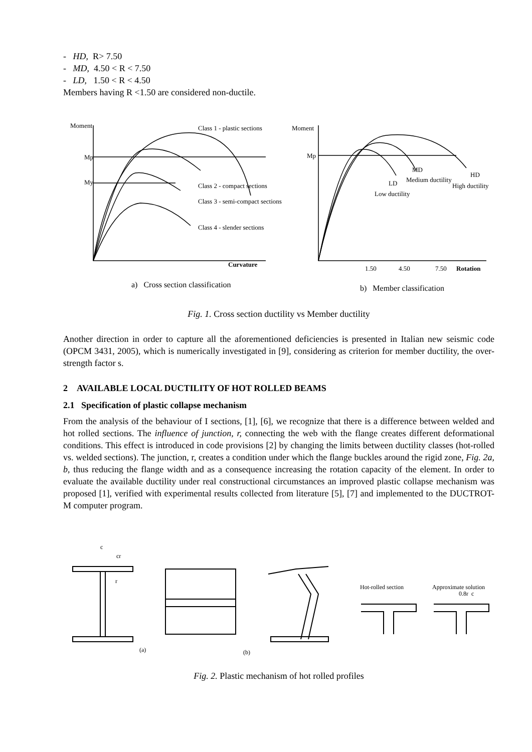- HD, R> 7.50
- MD, 4.50 < R < 7.50
- LD, 1.50 < R < 4.50
Members having R <1.50 are considered non-ductile.
Moment
Class 1 - plastic sections
Mp
My
Class 2 - compact sections
Class 3 - semi-compact sections
Class 4 - slender sections
Curvature
Moment
Mp
MD
Medium ductility
HD
High ductility
LD
Low ductility
1.50
4.50
7.50
Rotation
a) Cross section classification
b) Member classification
Fig. 1. Cross section ductility vs Member ductility
Another direction in order to capture all the aforementioned deficiencies is presented in Italian new seismic code (OPCM 3431, 2005), which is numerically investigated in [9], considering as criterion for member ductility, the over-strength factor s.
2 AVAILABLE LOCAL DUCTILITY OF HOT ROLLED BEAMS
2.1 Specification of plastic collapse mechanism
From the analysis of the behaviour of I sections, [1], [6], we recognize that there is a difference between welded and hot rolled sections. The influence of junction, r, connecting the web with the flange creates different deformational conditions. This effect is introduced in code provisions [2] by changing the limits between ductility classes (hot-rolled vs. welded sections). The junction, r, creates a condition under which the flange buckles around the rigid zone, Fig. 2a, b, thus reducing the flange width and as a consequence increasing the rotation capacity of the element. In order to evaluate the available ductility under real constructional circumstances an improved plastic collapse mechanism was proposed [1], verified with experimental results collected from literature [5], [7] and implemented to the DUCTROT-M computer program.
c
cr
r
(a)
(b)
Hot-rolled section
Approximate solution
0.8r c
Fig. 2. Plastic mechanism of hot rolled profiles